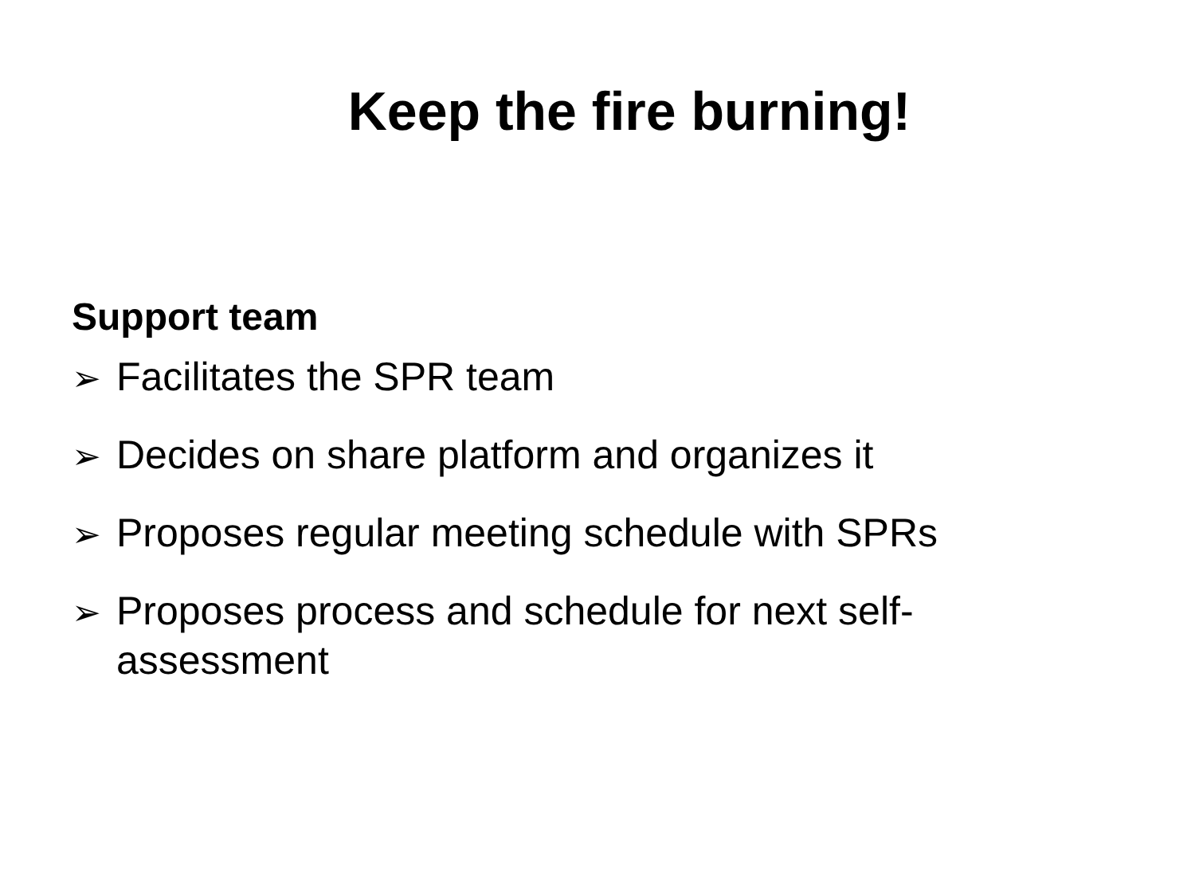Keep the fire burning!
Support team
➢ Facilitates the SPR team
➢ Decides on share platform and organizes it
➢ Proposes regular meeting schedule with SPRs
➢ Proposes process and schedule for next self-assessment